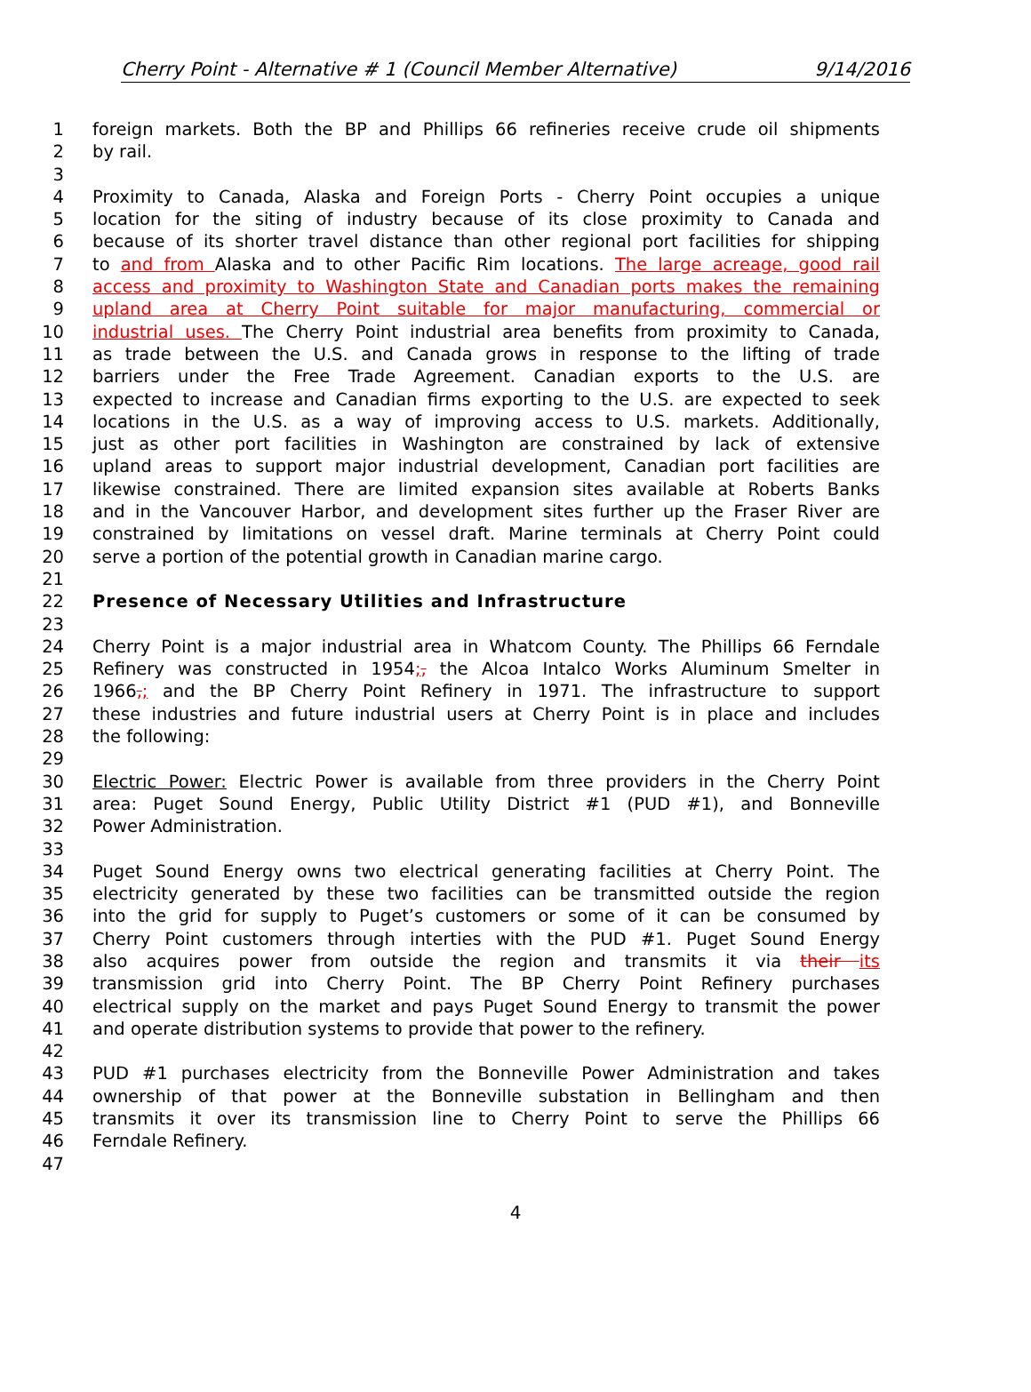Cherry Point - Alternative # 1 (Council Member Alternative) 9/14/2016
1 foreign markets. Both the BP and Phillips 66 refineries receive crude oil shipments
2 by rail.
3
4 Proximity to Canada, Alaska and Foreign Ports - Cherry Point occupies a unique
5 location for the siting of industry because of its close proximity to Canada and
6 because of its shorter travel distance than other regional port facilities for shipping
7 to and from Alaska and to other Pacific Rim locations. The large acreage, good rail
8 access and proximity to Washington State and Canadian ports makes the remaining
9 upland area at Cherry Point suitable for major manufacturing, commercial or
10 industrial uses. The Cherry Point industrial area benefits from proximity to Canada,
11 as trade between the U.S. and Canada grows in response to the lifting of trade
12 barriers under the Free Trade Agreement. Canadian exports to the U.S. are
13 expected to increase and Canadian firms exporting to the U.S. are expected to seek
14 locations in the U.S. as a way of improving access to U.S. markets. Additionally,
15 just as other port facilities in Washington are constrained by lack of extensive
16 upland areas to support major industrial development, Canadian port facilities are
17 likewise constrained. There are limited expansion sites available at Roberts Banks
18 and in the Vancouver Harbor, and development sites further up the Fraser River are
19 constrained by limitations on vessel draft. Marine terminals at Cherry Point could
20 serve a portion of the potential growth in Canadian marine cargo.
21
22 Presence of Necessary Utilities and Infrastructure
23
24 Cherry Point is a major industrial area in Whatcom County. The Phillips 66 Ferndale
25 Refinery was constructed in 1954;, the Alcoa Intalco Works Aluminum Smelter in
26 1966,; and the BP Cherry Point Refinery in 1971. The infrastructure to support
27 these industries and future industrial users at Cherry Point is in place and includes
28 the following:
29
30 Electric Power: Electric Power is available from three providers in the Cherry Point
31 area: Puget Sound Energy, Public Utility District #1 (PUD #1), and Bonneville
32 Power Administration.
33
34 Puget Sound Energy owns two electrical generating facilities at Cherry Point. The
35 electricity generated by these two facilities can be transmitted outside the region
36 into the grid for supply to Puget’s customers or some of it can be consumed by
37 Cherry Point customers through interties with the PUD #1. Puget Sound Energy
38 also acquires power from outside the region and transmits it via their its
39 transmission grid into Cherry Point. The BP Cherry Point Refinery purchases
40 electrical supply on the market and pays Puget Sound Energy to transmit the power
41 and operate distribution systems to provide that power to the refinery.
42
43 PUD #1 purchases electricity from the Bonneville Power Administration and takes
44 ownership of that power at the Bonneville substation in Bellingham and then
45 transmits it over its transmission line to Cherry Point to serve the Phillips 66
46 Ferndale Refinery.
47
4